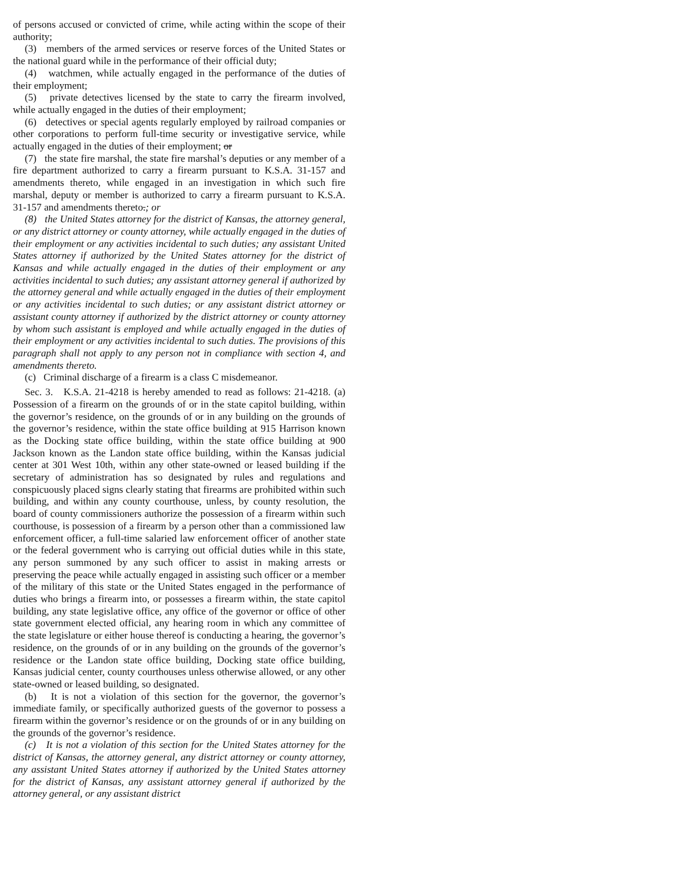of persons accused or convicted of crime, while acting within the scope of their authority;
(3) members of the armed services or reserve forces of the United States or the national guard while in the performance of their official duty;
(4) watchmen, while actually engaged in the performance of the duties of their employment;
(5) private detectives licensed by the state to carry the firearm involved, while actually engaged in the duties of their employment;
(6) detectives or special agents regularly employed by railroad companies or other corporations to perform full-time security or investigative service, while actually engaged in the duties of their employment; or
(7) the state fire marshal, the state fire marshal’s deputies or any member of a fire department authorized to carry a firearm pursuant to K.S.A. 31-157 and amendments thereto, while engaged in an investigation in which such fire marshal, deputy or member is authorized to carry a firearm pursuant to K.S.A. 31-157 and amendments thereto.; or
(8) the United States attorney for the district of Kansas, the attorney general, or any district attorney or county attorney, while actually engaged in the duties of their employment or any activities incidental to such duties; any assistant United States attorney if authorized by the United States attorney for the district of Kansas and while actually engaged in the duties of their employment or any activities incidental to such duties; any assistant attorney general if authorized by the attorney general and while actually engaged in the duties of their employment or any activities incidental to such duties; or any assistant district attorney or assistant county attorney if authorized by the district attorney or county attorney by whom such assistant is employed and while actually engaged in the duties of their employment or any activities incidental to such duties. The provisions of this paragraph shall not apply to any person not in compliance with section 4, and amendments thereto.
(c) Criminal discharge of a firearm is a class C misdemeanor.
Sec. 3. K.S.A. 21-4218 is hereby amended to read as follows: 21-4218. (a) Possession of a firearm on the grounds of or in the state capitol building, within the governor’s residence, on the grounds of or in any building on the grounds of the governor’s residence, within the state office building at 915 Harrison known as the Docking state office building, within the state office building at 900 Jackson known as the Landon state office building, within the Kansas judicial center at 301 West 10th, within any other state-owned or leased building if the secretary of administration has so designated by rules and regulations and conspicuously placed signs clearly stating that firearms are prohibited within such building, and within any county courthouse, unless, by county resolution, the board of county commissioners authorize the possession of a firearm within such courthouse, is possession of a firearm by a person other than a commissioned law enforcement officer, a full-time salaried law enforcement officer of another state or the federal government who is carrying out official duties while in this state, any person summoned by any such officer to assist in making arrests or preserving the peace while actually engaged in assisting such officer or a member of the military of this state or the United States engaged in the performance of duties who brings a firearm into, or possesses a firearm within, the state capitol building, any state legislative office, any office of the governor or office of other state government elected official, any hearing room in which any committee of the state legislature or either house thereof is conducting a hearing, the governor’s residence, on the grounds of or in any building on the grounds of the governor’s residence or the Landon state office building, Docking state office building, Kansas judicial center, county courthouses unless otherwise allowed, or any other state-owned or leased building, so designated.
(b) It is not a violation of this section for the governor, the governor’s immediate family, or specifically authorized guests of the governor to possess a firearm within the governor’s residence or on the grounds of or in any building on the grounds of the governor’s residence.
(c) It is not a violation of this section for the United States attorney for the district of Kansas, the attorney general, any district attorney or county attorney, any assistant United States attorney if authorized by the United States attorney for the district of Kansas, any assistant attorney general if authorized by the attorney general, or any assistant district